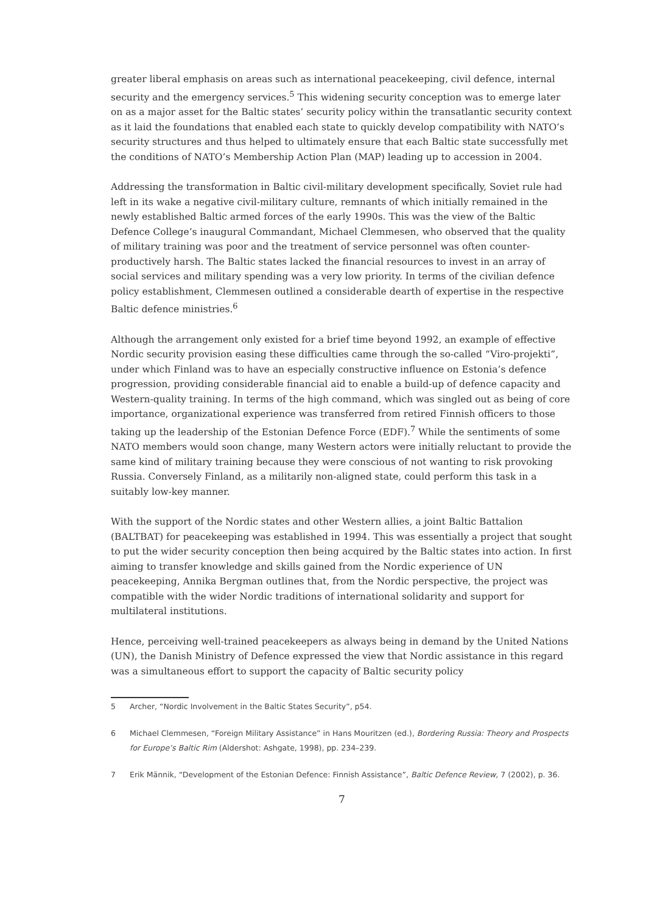greater liberal emphasis on areas such as international peacekeeping, civil defence, internal security and the emergency services.<sup>5</sup> This widening security conception was to emerge later on as a major asset for the Baltic states’ security policy within the transatlantic security context as it laid the foundations that enabled each state to quickly develop compatibility with NATO’s security structures and thus helped to ultimately ensure that each Baltic state successfully met the conditions of NATO’s Membership Action Plan (MAP) leading up to accession in 2004.
Addressing the transformation in Baltic civil-military development specifically, Soviet rule had left in its wake a negative civil-military culture, remnants of which initially remained in the newly established Baltic armed forces of the early 1990s. This was the view of the Baltic Defence College’s inaugural Commandant, Michael Clemmesen, who observed that the quality of military training was poor and the treatment of service personnel was often counter-productively harsh. The Baltic states lacked the financial resources to invest in an array of social services and military spending was a very low priority. In terms of the civilian defence policy establishment, Clemmesen outlined a considerable dearth of expertise in the respective Baltic defence ministries.<sup>6</sup>
Although the arrangement only existed for a brief time beyond 1992, an example of effective Nordic security provision easing these difficulties came through the so-called “Viro-projekti”, under which Finland was to have an especially constructive influence on Estonia’s defence progression, providing considerable financial aid to enable a build-up of defence capacity and Western-quality training. In terms of the high command, which was singled out as being of core importance, organizational experience was transferred from retired Finnish officers to those taking up the leadership of the Estonian Defence Force (EDF).<sup>7</sup> While the sentiments of some NATO members would soon change, many Western actors were initially reluctant to provide the same kind of military training because they were conscious of not wanting to risk provoking Russia. Conversely Finland, as a militarily non-aligned state, could perform this task in a suitably low-key manner.
With the support of the Nordic states and other Western allies, a joint Baltic Battalion (BALTBAT) for peacekeeping was established in 1994. This was essentially a project that sought to put the wider security conception then being acquired by the Baltic states into action. In first aiming to transfer knowledge and skills gained from the Nordic experience of UN peacekeeping, Annika Bergman outlines that, from the Nordic perspective, the project was compatible with the wider Nordic traditions of international solidarity and support for multilateral institutions.
Hence, perceiving well-trained peacekeepers as always being in demand by the United Nations (UN), the Danish Ministry of Defence expressed the view that Nordic assistance in this regard was a simultaneous effort to support the capacity of Baltic security policy
5 Archer, “Nordic Involvement in the Baltic States Security”, p54.
6 Michael Clemmesen, “Foreign Military Assistance” in Hans Mouritzen (ed.), Bordering Russia: Theory and Prospects for Europe’s Baltic Rim (Aldershot: Ashgate, 1998), pp. 234–239.
7 Erik Männik, “Development of the Estonian Defence: Finnish Assistance”, Baltic Defence Review, 7 (2002), p. 36.
7